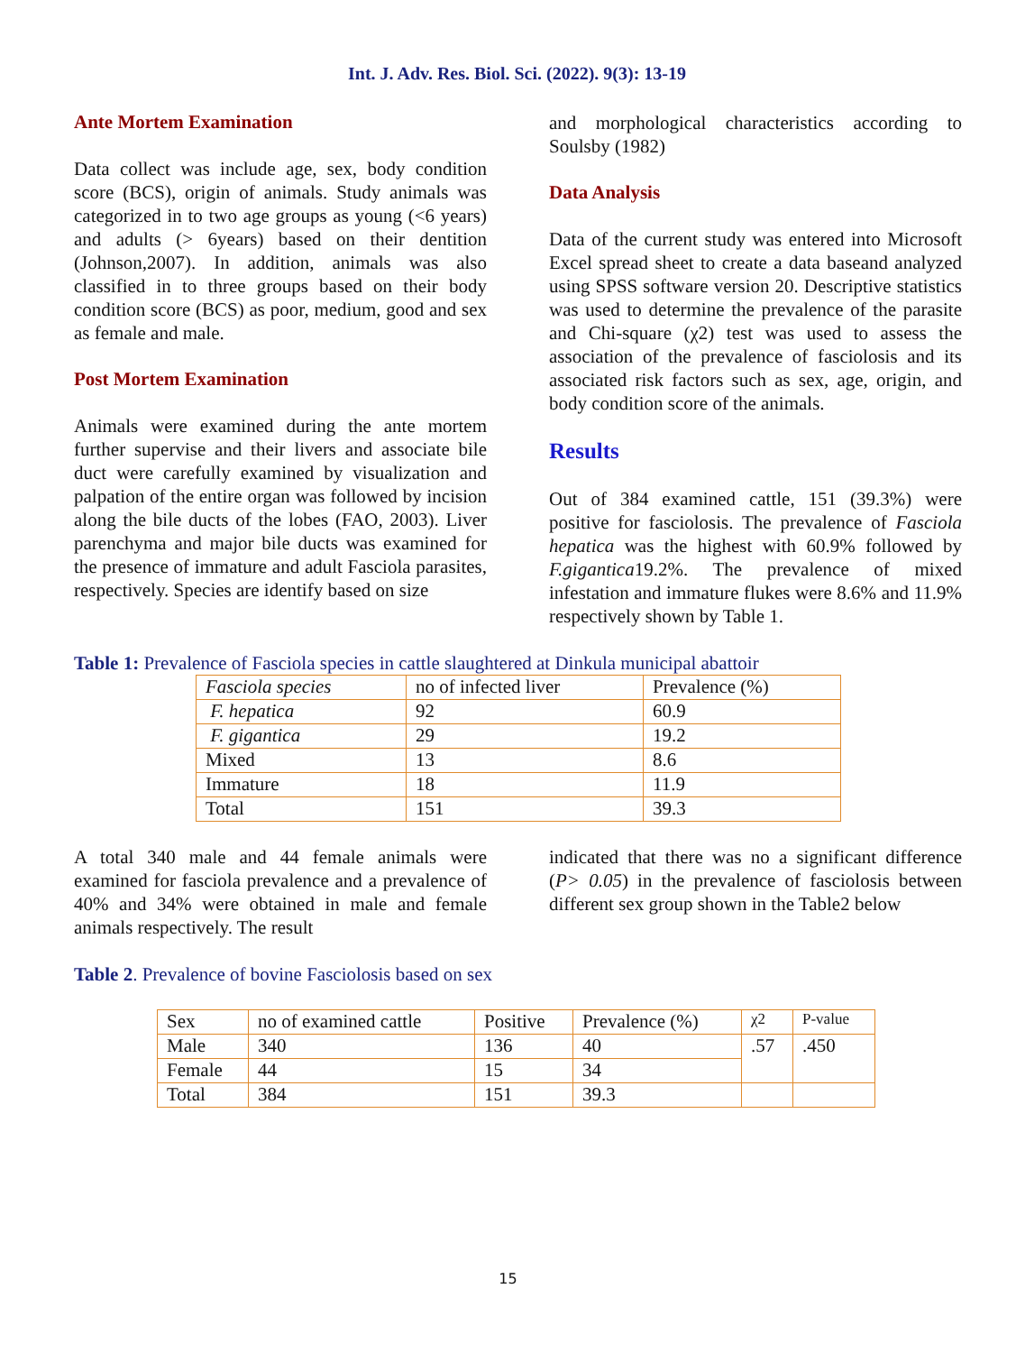Int. J. Adv. Res. Biol. Sci. (2022). 9(3): 13-19
Ante Mortem Examination
Data collect was include age, sex, body condition score (BCS), origin of animals. Study animals was categorized in to two age groups as young (<6 years) and adults (> 6years) based on their dentition (Johnson,2007). In addition, animals was also classified in to three groups based on their body condition score (BCS) as poor, medium, good and sex as female and male.
Post Mortem Examination
Animals were examined during the ante mortem further supervise and their livers and associate bile duct were carefully examined by visualization and palpation of the entire organ was followed by incision along the bile ducts of the lobes (FAO, 2003). Liver parenchyma and major bile ducts was examined for the presence of immature and adult Fasciola parasites, respectively. Species are identify based on size
and morphological characteristics according to Soulsby (1982)
Data Analysis
Data of the current study was entered into Microsoft Excel spread sheet to create a data baseand analyzed using SPSS software version 20. Descriptive statistics was used to determine the prevalence of the parasite and Chi-square (χ2) test was used to assess the association of the prevalence of fasciolosis and its associated risk factors such as sex, age, origin, and body condition score of the animals.
Results
Out of 384 examined cattle, 151 (39.3%) were positive for fasciolosis. The prevalence of Fasciola hepatica was the highest with 60.9% followed by F.gigantica19.2%. The prevalence of mixed infestation and immature flukes were 8.6% and 11.9% respectively shown by Table 1.
Table 1: Prevalence of Fasciola species in cattle slaughtered at Dinkula municipal abattoir
| Fasciola species | no of infected liver | Prevalence (%) |
| F. hepatica | 92 | 60.9 |
| F. gigantica | 29 | 19.2 |
| Mixed | 13 | 8.6 |
| Immature | 18 | 11.9 |
| Total | 151 | 39.3 |
A total 340 male and 44 female animals were examined for fasciola prevalence and a prevalence of 40% and 34% were obtained in male and female animals respectively. The result
indicated that there was no a significant difference (P> 0.05) in the prevalence of fasciolosis between different sex group shown in the Table2 below
Table 2. Prevalence of bovine Fasciolosis based on sex
| Sex | no of examined cattle | Positive | Prevalence (%) | χ2 | P-value |
| Male | 340 | 136 | 40 | .57 | .450 |
| Female | 44 | 15 | 34 | | |
| Total | 384 | 151 | 39.3 | | |
15